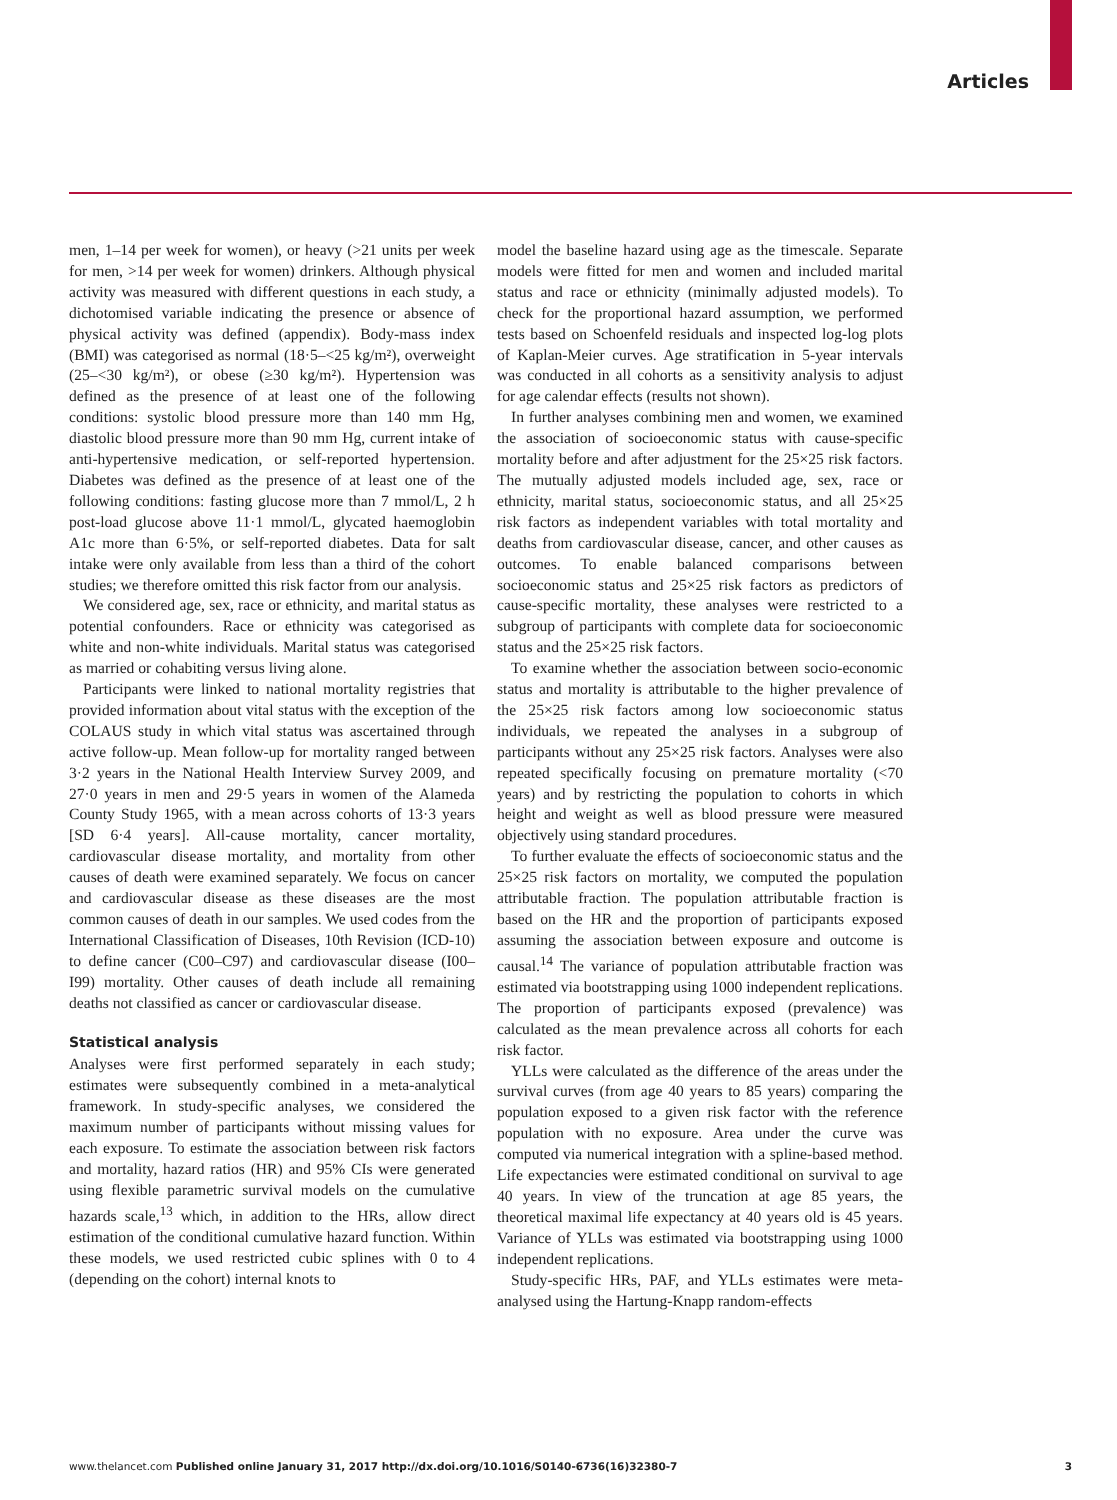Articles
men, 1–14 per week for women), or heavy (>21 units per week for men, >14 per week for women) drinkers. Although physical activity was measured with different questions in each study, a dichotomised variable indicating the presence or absence of physical activity was defined (appendix). Body-mass index (BMI) was categorised as normal (18·5–<25 kg/m²), overweight (25–<30 kg/m²), or obese (≥30 kg/m²). Hypertension was defined as the presence of at least one of the following conditions: systolic blood pressure more than 140 mm Hg, diastolic blood pressure more than 90 mm Hg, current intake of anti-hypertensive medication, or self-reported hypertension. Diabetes was defined as the presence of at least one of the following conditions: fasting glucose more than 7 mmol/L, 2 h post-load glucose above 11·1 mmol/L, glycated haemoglobin A1c more than 6·5%, or self-reported diabetes. Data for salt intake were only available from less than a third of the cohort studies; we therefore omitted this risk factor from our analysis.
We considered age, sex, race or ethnicity, and marital status as potential confounders. Race or ethnicity was categorised as white and non-white individuals. Marital status was categorised as married or cohabiting versus living alone.
Participants were linked to national mortality registries that provided information about vital status with the exception of the COLAUS study in which vital status was ascertained through active follow-up. Mean follow-up for mortality ranged between 3·2 years in the National Health Interview Survey 2009, and 27·0 years in men and 29·5 years in women of the Alameda County Study 1965, with a mean across cohorts of 13·3 years [SD 6·4 years]. All-cause mortality, cancer mortality, cardiovascular disease mortality, and mortality from other causes of death were examined separately. We focus on cancer and cardiovascular disease as these diseases are the most common causes of death in our samples. We used codes from the International Classification of Diseases, 10th Revision (ICD-10) to define cancer (C00–C97) and cardiovascular disease (I00–I99) mortality. Other causes of death include all remaining deaths not classified as cancer or cardiovascular disease.
Statistical analysis
Analyses were first performed separately in each study; estimates were subsequently combined in a meta-analytical framework. In study-specific analyses, we considered the maximum number of participants without missing values for each exposure. To estimate the association between risk factors and mortality, hazard ratios (HR) and 95% CIs were generated using flexible parametric survival models on the cumulative hazards scale,<sup>13</sup> which, in addition to the HRs, allow direct estimation of the conditional cumulative hazard function. Within these models, we used restricted cubic splines with 0 to 4 (depending on the cohort) internal knots to
model the baseline hazard using age as the timescale. Separate models were fitted for men and women and included marital status and race or ethnicity (minimally adjusted models). To check for the proportional hazard assumption, we performed tests based on Schoenfeld residuals and inspected log-log plots of Kaplan-Meier curves. Age stratification in 5-year intervals was conducted in all cohorts as a sensitivity analysis to adjust for age calendar effects (results not shown).
In further analyses combining men and women, we examined the association of socioeconomic status with cause-specific mortality before and after adjustment for the 25×25 risk factors. The mutually adjusted models included age, sex, race or ethnicity, marital status, socioeconomic status, and all 25×25 risk factors as independent variables with total mortality and deaths from cardiovascular disease, cancer, and other causes as outcomes. To enable balanced comparisons between socioeconomic status and 25×25 risk factors as predictors of cause-specific mortality, these analyses were restricted to a subgroup of participants with complete data for socioeconomic status and the 25×25 risk factors.
To examine whether the association between socio-economic status and mortality is attributable to the higher prevalence of the 25×25 risk factors among low socioeconomic status individuals, we repeated the analyses in a subgroup of participants without any 25×25 risk factors. Analyses were also repeated specifically focusing on premature mortality (<70 years) and by restricting the population to cohorts in which height and weight as well as blood pressure were measured objectively using standard procedures.
To further evaluate the effects of socioeconomic status and the 25×25 risk factors on mortality, we computed the population attributable fraction. The population attributable fraction is based on the HR and the proportion of participants exposed assuming the association between exposure and outcome is causal.<sup>14</sup> The variance of population attributable fraction was estimated via bootstrapping using 1000 independent replications. The proportion of participants exposed (prevalence) was calculated as the mean prevalence across all cohorts for each risk factor.
YLLs were calculated as the difference of the areas under the survival curves (from age 40 years to 85 years) comparing the population exposed to a given risk factor with the reference population with no exposure. Area under the curve was computed via numerical integration with a spline-based method. Life expectancies were estimated conditional on survival to age 40 years. In view of the truncation at age 85 years, the theoretical maximal life expectancy at 40 years old is 45 years. Variance of YLLs was estimated via bootstrapping using 1000 independent replications.
Study-specific HRs, PAF, and YLLs estimates were meta-analysed using the Hartung-Knapp random-effects
www.thelancet.com Published online January 31, 2017 http://dx.doi.org/10.1016/S0140-6736(16)32380-7 3